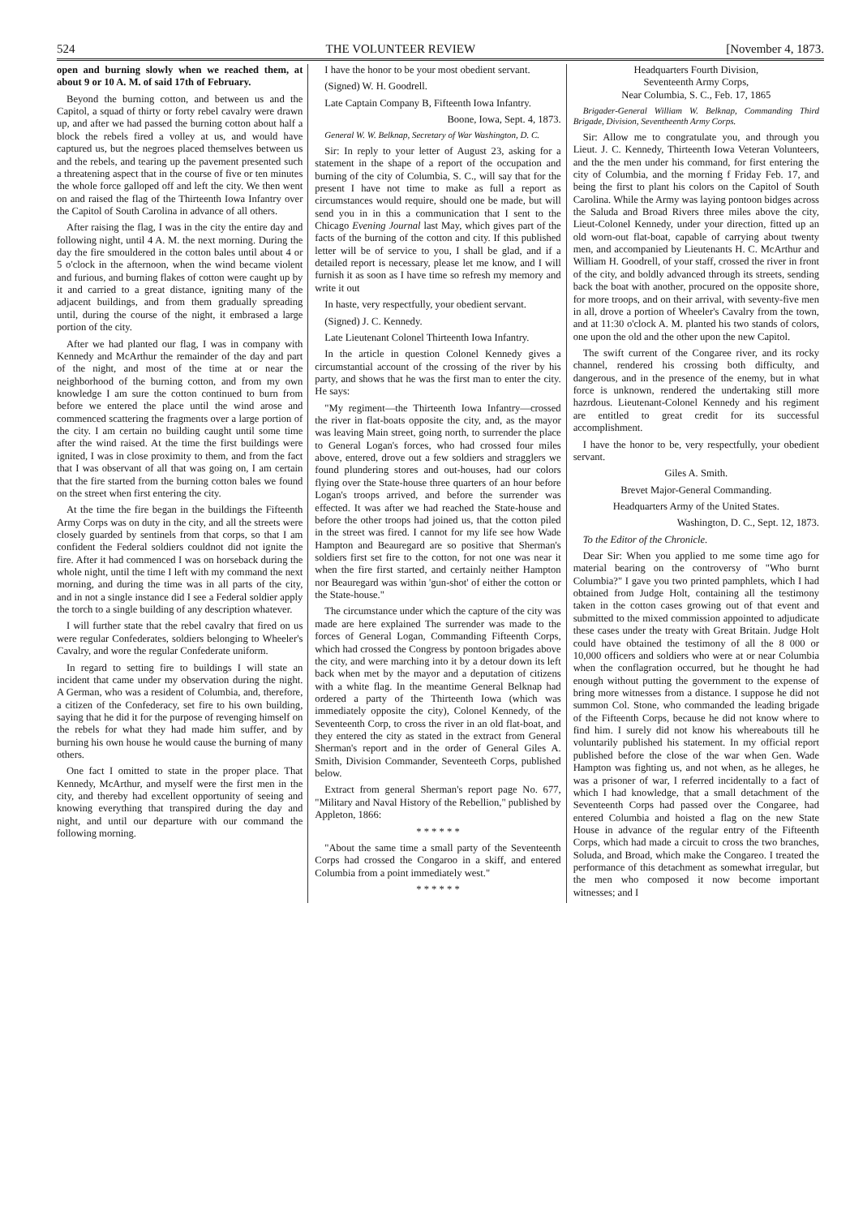524 THE VOLUNTEER REVIEW [November 4, 1873.
open and burning slowly when we reached them, at about 9 or 10 A. M. of said 17th of February.
Beyond the burning cotton, and between us and the Capitol, a squad of thirty or forty rebel cavalry were drawn up, and after we had passed the burning cotton about half a block the rebels fired a volley at us, and would have captured us, but the negroes placed themselves between us and the rebels, and tearing up the pavement presented such a threatening aspect that in the course of five or ten minutes the whole force galloped off and left the city. We then went on and raised the flag of the Thirteenth Iowa Infantry over the Capitol of South Carolina in advance of all others.
After raising the flag, I was in the city the entire day and following night, until 4 A. M. the next morning. During the day the fire smouldered in the cotton bales until about 4 or 5 o'clock in the afternoon, when the wind became violent and furious, and burning flakes of cotton were caught up by it and carried to a great distance, igniting many of the adjacent buildings, and from them gradually spreading until, during the course of the night, it embrased a large portion of the city.
After we had planted our flag, I was in company with Kennedy and McArthur the remainder of the day and part of the night, and most of the time at or near the neighborhood of the burning cotton, and from my own knowledge I am sure the cotton continued to burn from before we entered the place until the wind arose and commenced scattering the fragments over a large portion of the city. I am certain no building caught until some time after the wind raised. At the time the first buildings were ignited, I was in close proximity to them, and from the fact that I was observant of all that was going on, I am certain that the fire started from the burning cotton bales we found on the street when first entering the city.
At the time the fire began in the buildings the Fifteenth Army Corps was on duty in the city, and all the streets were closely guarded by sentinels from that corps, so that I am confident the Federal soldiers couldnot did not ignite the fire. After it had commenced I was on horseback during the whole night, until the time I left with my command the next morning, and during the time was in all parts of the city, and in not a single instance did I see a Federal soldier apply the torch to a single building of any description whatever.
I will further state that the rebel cavalry that fired on us were regular Confederates, soldiers belonging to Wheeler's Cavalry, and wore the regular Confederate uniform.
In regard to setting fire to buildings I will state an incident that came under my observation during the night. A German, who was a resident of Columbia, and, therefore, a citizen of the Confederacy, set fire to his own building, saying that he did it for the purpose of revenging himself on the rebels for what they had made him suffer, and by burning his own house he would cause the burning of many others.
One fact I omitted to state in the proper place. That Kennedy, McArthur, and myself were the first men in the city, and thereby had excellent opportunity of seeing and knowing everything that transpired during the day and night, and until our departure with our command the following morning.
I have the honor to be your most obedient servant.
(Signed) W. H. Goodrell.
Late Captain Company B, Fifteenth Iowa Infantry.
Boone, Iowa, Sept. 4, 1873.
General W. W. Belknap, Secretary of War Washington, D. C.
Sir: In reply to your letter of August 23, asking for a statement in the shape of a report of the occupation and burning of the city of Columbia, S. C., will say that for the present I have not time to make as full a report as circumstances would require, should one be made, but will send you in in this a communication that I sent to the Chicago Evening Journal last May, which gives part of the facts of the burning of the cotton and city. If this published letter will be of service to you, I shall be glad, and if a detailed report is necessary, please let me know, and I will furnish it as soon as I have time so refresh my memory and write it out
In haste, very respectfully, your obedient servant.
(Signed) J. C. Kennedy.
Late Lieutenant Colonel Thirteenth Iowa Infantry.
In the article in question Colonel Kennedy gives a circumstantial account of the crossing of the river by his party, and shows that he was the first man to enter the city. He says:
"My regiment—the Thirteenth Iowa Infantry—crossed the river in flat-boats opposite the city, and, as the mayor was leaving Main street, going north, to surrender the place to General Logan's forces, who had crossed four miles above, entered, drove out a few soldiers and stragglers we found plundering stores and out-houses, had our colors flying over the State-house three quarters of an hour before Logan's troops arrived, and before the surrender was effected. It was after we had reached the State-house and before the other troops had joined us, that the cotton piled in the street was fired. I cannot for my life see how Wade Hampton and Beauregard are so positive that Sherman's soldiers first set fire to the cotton, for not one was near it when the fire first started, and certainly neither Hampton nor Beauregard was within 'gun-shot' of either the cotton or the State-house."
The circumstance under which the capture of the city was made are here explained The surrender was made to the forces of General Logan, Commanding Fifteenth Corps, which had crossed the Congress by pontoon brigades above the city, and were marching into it by a detour down its left back when met by the mayor and a deputation of citizens with a white flag. In the meantime General Belknap had ordered a party of the Thirteenth Iowa (which was immediately opposite the city), Colonel Kennedy, of the Seventeenth Corp, to cross the river in an old flat-boat, and they entered the city as stated in the extract from General Sherman's report and in the order of General Giles A. Smith, Division Commander, Seventeeth Corps, published below.
Extract from general Sherman's report page No. 677, "Military and Naval History of the Rebellion," published by Appleton, 1866:
* * * * * *
"About the same time a small party of the Seventeenth Corps had crossed the Congaroo in a skiff, and entered Columbia from a point immediately west."
* * * * * *
Headquarters Fourth Division,
Seventeenth Army Corps,
Near Columbia, S. C., Feb. 17, 1865
Brigader-General William W. Belknap, Commanding Third Brigade, Division, Seventheenth Army Corps.
Sir: Allow me to congratulate you, and through you Lieut. J. C. Kennedy, Thirteenth Iowa Veteran Volunteers, and the the men under his command, for first entering the city of Columbia, and the morning f Friday Feb. 17, and being the first to plant his colors on the Capitol of South Carolina. While the Army was laying pontoon bidges across the Saluda and Broad Rivers three miles above the city, Lieut-Colonel Kennedy, under your direction, fitted up an old worn-out flat-boat, capable of carrying about twenty men, and accompanied by Lieutenants H. C. McArthur and William H. Goodrell, of your staff, crossed the river in front of the city, and boldly advanced through its streets, sending back the boat with another, procured on the opposite shore, for more troops, and on their arrival, with seventy-five men in all, drove a portion of Wheeler's Cavalry from the town, and at 11:30 o'clock A. M. planted his two stands of colors, one upon the old and the other upon the new Capitol.
The swift current of the Congaree river, and its rocky channel, rendered his crossing both difficulty, and dangerous, and in the presence of the enemy, but in what force is unknown, rendered the undertaking still more hazrdous. Lieutenant-Colonel Kennedy and his regiment are entitled to great credit for its successful accomplishment.
I have the honor to be, very respectfully, your obedient servant.
Giles A. Smith.
Brevet Major-General Commanding.
Headquarters Army of the United States.
Washington, D. C., Sept. 12, 1873.
To the Editor of the Chronicle.
Dear Sir: When you applied to me some time ago for material bearing on the controversy of "Who burnt Columbia?" I gave you two printed pamphlets, which I had obtained from Judge Holt, containing all the testimony taken in the cotton cases growing out of that event and submitted to the mixed commission appointed to adjudicate these cases under the treaty with Great Britain. Judge Holt could have obtained the testimony of all the 8 000 or 10,000 officers and soldiers who were at or near Columbia when the conflagration occurred, but he thought he had enough without putting the government to the expense of bring more witnesses from a distance. I suppose he did not summon Col. Stone, who commanded the leading brigade of the Fifteenth Corps, because he did not know where to find him. I surely did not know his whereabouts till he voluntarily published his statement. In my official report published before the close of the war when Gen. Wade Hampton was fighting us, and not when, as he alleges, he was a prisoner of war, I referred incidentally to a fact of which I had knowledge, that a small detachment of the Seventeenth Corps had passed over the Congaree, had entered Columbia and hoisted a flag on the new State House in advance of the regular entry of the Fifteenth Corps, which had made a circuit to cross the two branches, Soluda, and Broad, which make the Congareo. I treated the performance of this detachment as somewhat irregular, but the men who composed it now become important witnesses; and I